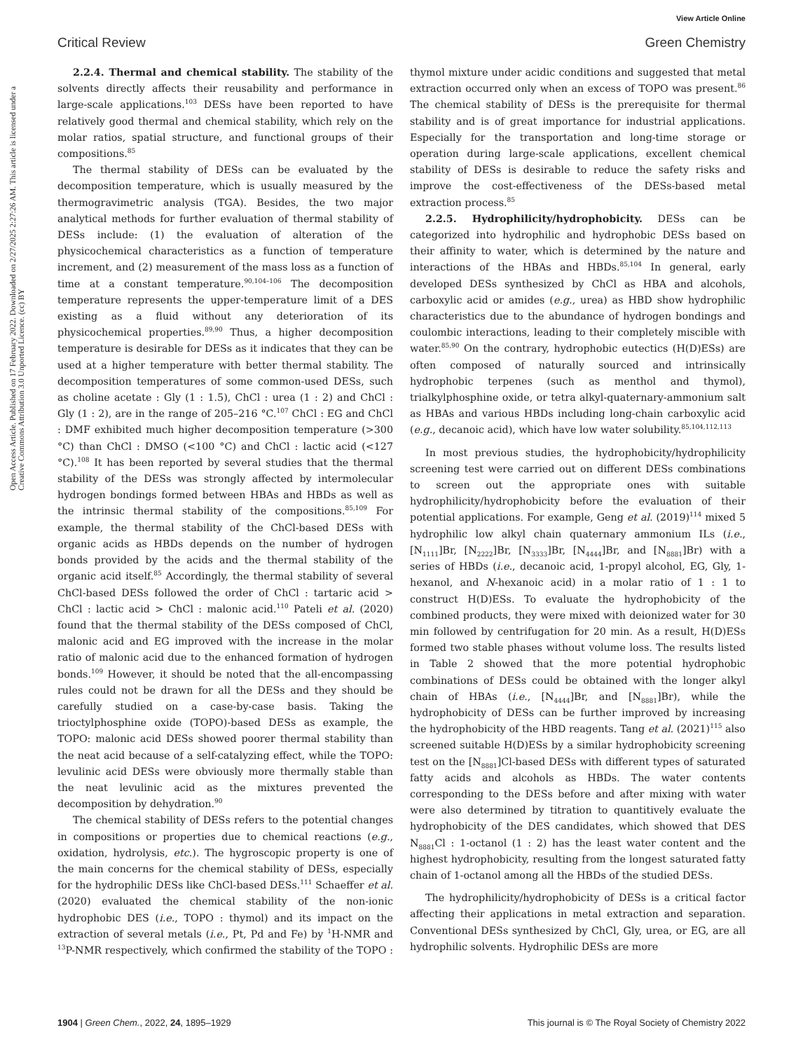View Article Online
Critical Review Green Chemistry
Open Access Article. Published on 17 February 2022. Downloaded on 2/27/2025 2:27:26 AM. This article is licensed under a Creative Commons Attribution 3.0 Unported Licence. (cc) BY
2.2.4. Thermal and chemical stability. The stability of the solvents directly affects their reusability and performance in large-scale applications.<sup>103</sup> DESs have been reported to have relatively good thermal and chemical stability, which rely on the molar ratios, spatial structure, and functional groups of their compositions.<sup>85</sup>
The thermal stability of DESs can be evaluated by the decomposition temperature, which is usually measured by the thermogravimetric analysis (TGA). Besides, the two major analytical methods for further evaluation of thermal stability of DESs include: (1) the evaluation of alteration of the physicochemical characteristics as a function of temperature increment, and (2) measurement of the mass loss as a function of time at a constant temperature.<sup>90,104–106</sup> The decomposition temperature represents the upper-temperature limit of a DES existing as a fluid without any deterioration of its physicochemical properties.<sup>89,90</sup> Thus, a higher decomposition temperature is desirable for DESs as it indicates that they can be used at a higher temperature with better thermal stability. The decomposition temperatures of some common-used DESs, such as choline acetate : Gly (1 : 1.5), ChCl : urea (1 : 2) and ChCl : Gly (1 : 2), are in the range of 205–216 °C.<sup>107</sup> ChCl : EG and ChCl : DMF exhibited much higher decomposition temperature (>300 °C) than ChCl : DMSO (<100 °C) and ChCl : lactic acid (<127 °C).<sup>108</sup> It has been reported by several studies that the thermal stability of the DESs was strongly affected by intermolecular hydrogen bondings formed between HBAs and HBDs as well as the intrinsic thermal stability of the compositions.<sup>85,109</sup> For example, the thermal stability of the ChCl-based DESs with organic acids as HBDs depends on the number of hydrogen bonds provided by the acids and the thermal stability of the organic acid itself.<sup>85</sup> Accordingly, the thermal stability of several ChCl-based DESs followed the order of ChCl : tartaric acid > ChCl : lactic acid > ChCl : malonic acid.<sup>110</sup> Pateli et al. (2020) found that the thermal stability of the DESs composed of ChCl, malonic acid and EG improved with the increase in the molar ratio of malonic acid due to the enhanced formation of hydrogen bonds.<sup>109</sup> However, it should be noted that the all-encompassing rules could not be drawn for all the DESs and they should be carefully studied on a case-by-case basis. Taking the trioctylphosphine oxide (TOPO)-based DESs as example, the TOPO: malonic acid DESs showed poorer thermal stability than the neat acid because of a self-catalyzing effect, while the TOPO: levulinic acid DESs were obviously more thermally stable than the neat levulinic acid as the mixtures prevented the decomposition by dehydration.<sup>90</sup>
The chemical stability of DESs refers to the potential changes in compositions or properties due to chemical reactions (e.g., oxidation, hydrolysis, etc.). The hygroscopic property is one of the main concerns for the chemical stability of DESs, especially for the hydrophilic DESs like ChCl-based DESs.<sup>111</sup> Schaeffer et al. (2020) evaluated the chemical stability of the non-ionic hydrophobic DES (i.e., TOPO : thymol) and its impact on the extraction of several metals (i.e., Pt, Pd and Fe) by <sup>1</sup>H-NMR and <sup>13</sup>P-NMR respectively, which confirmed the stability of the TOPO : thymol mixture under acidic conditions and suggested that metal extraction occurred only when an excess of TOPO was present.<sup>86</sup> The chemical stability of DESs is the prerequisite for thermal stability and is of great importance for industrial applications. Especially for the transportation and long-time storage or operation during large-scale applications, excellent chemical stability of DESs is desirable to reduce the safety risks and improve the cost-effectiveness of the DESs-based metal extraction process.<sup>85</sup>
2.2.5. Hydrophilicity/hydrophobicity. DESs can be categorized into hydrophilic and hydrophobic DESs based on their affinity to water, which is determined by the nature and interactions of the HBAs and HBDs.<sup>85,104</sup> In general, early developed DESs synthesized by ChCl as HBA and alcohols, carboxylic acid or amides (e.g., urea) as HBD show hydrophilic characteristics due to the abundance of hydrogen bondings and coulombic interactions, leading to their completely miscible with water.<sup>85,90</sup> On the contrary, hydrophobic eutectics (H(D)ESs) are often composed of naturally sourced and intrinsically hydrophobic terpenes (such as menthol and thymol), trialkylphosphine oxide, or tetra alkyl-quaternary-ammonium salt as HBAs and various HBDs including long-chain carboxylic acid (e.g., decanoic acid), which have low water solubility.<sup>85,104,112,113</sup>
In most previous studies, the hydrophobicity/hydrophilicity screening test were carried out on different DESs combinations to screen out the appropriate ones with suitable hydrophilicity/hydrophobicity before the evaluation of their potential applications. For example, Geng et al. (2019)<sup>114</sup> mixed 5 hydrophilic low alkyl chain quaternary ammonium ILs (i.e., [N<sub>1111</sub>]Br, [N<sub>2222</sub>]Br, [N<sub>3333</sub>]Br, [N<sub>4444</sub>]Br, and [N<sub>8881</sub>]Br) with a series of HBDs (i.e., decanoic acid, 1-propyl alcohol, EG, Gly, 1-hexanol, and N-hexanoic acid) in a molar ratio of 1 : 1 to construct H(D)ESs. To evaluate the hydrophobicity of the combined products, they were mixed with deionized water for 30 min followed by centrifugation for 20 min. As a result, H(D)ESs formed two stable phases without volume loss. The results listed in Table 2 showed that the more potential hydrophobic combinations of DESs could be obtained with the longer alkyl chain of HBAs (i.e., [N<sub>4444</sub>]Br, and [N<sub>8881</sub>]Br), while the hydrophobicity of DESs can be further improved by increasing the hydrophobicity of the HBD reagents. Tang et al. (2021)<sup>115</sup> also screened suitable H(D)ESs by a similar hydrophobicity screening test on the [N<sub>8881</sub>]Cl-based DESs with different types of saturated fatty acids and alcohols as HBDs. The water contents corresponding to the DESs before and after mixing with water were also determined by titration to quantitively evaluate the hydrophobicity of the DES candidates, which showed that DES N<sub>8881</sub>Cl : 1-octanol (1 : 2) has the least water content and the highest hydrophobicity, resulting from the longest saturated fatty chain of 1-octanol among all the HBDs of the studied DESs.
The hydrophilicity/hydrophobicity of DESs is a critical factor affecting their applications in metal extraction and separation. Conventional DESs synthesized by ChCl, Gly, urea, or EG, are all hydrophilic solvents. Hydrophilic DESs are more
1904 | Green Chem., 2022, 24, 1895–1929 This journal is © The Royal Society of Chemistry 2022